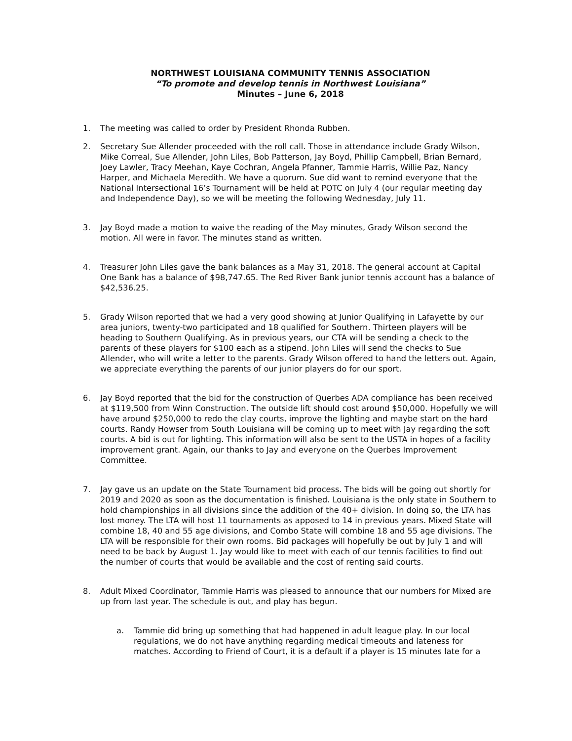NORTHWEST LOUISIANA COMMUNITY TENNIS ASSOCIATION
“To promote and develop tennis in Northwest Louisiana”
Minutes – June 6, 2018
1. The meeting was called to order by President Rhonda Rubben.
2. Secretary Sue Allender proceeded with the roll call. Those in attendance include Grady Wilson, Mike Correal, Sue Allender, John Liles, Bob Patterson, Jay Boyd, Phillip Campbell, Brian Bernard, Joey Lawler, Tracy Meehan, Kaye Cochran, Angela Pfanner, Tammie Harris, Willie Paz, Nancy Harper, and Michaela Meredith. We have a quorum. Sue did want to remind everyone that the National Intersectional 16’s Tournament will be held at POTC on July 4 (our regular meeting day and Independence Day), so we will be meeting the following Wednesday, July 11.
3. Jay Boyd made a motion to waive the reading of the May minutes, Grady Wilson second the motion. All were in favor. The minutes stand as written.
4. Treasurer John Liles gave the bank balances as a May 31, 2018. The general account at Capital One Bank has a balance of $98,747.65. The Red River Bank junior tennis account has a balance of $42,536.25.
5. Grady Wilson reported that we had a very good showing at Junior Qualifying in Lafayette by our area juniors, twenty-two participated and 18 qualified for Southern. Thirteen players will be heading to Southern Qualifying. As in previous years, our CTA will be sending a check to the parents of these players for $100 each as a stipend. John Liles will send the checks to Sue Allender, who will write a letter to the parents. Grady Wilson offered to hand the letters out. Again, we appreciate everything the parents of our junior players do for our sport.
6. Jay Boyd reported that the bid for the construction of Querbes ADA compliance has been received at $119,500 from Winn Construction. The outside lift should cost around $50,000. Hopefully we will have around $250,000 to redo the clay courts, improve the lighting and maybe start on the hard courts. Randy Howser from South Louisiana will be coming up to meet with Jay regarding the soft courts. A bid is out for lighting. This information will also be sent to the USTA in hopes of a facility improvement grant. Again, our thanks to Jay and everyone on the Querbes Improvement Committee.
7. Jay gave us an update on the State Tournament bid process. The bids will be going out shortly for 2019 and 2020 as soon as the documentation is finished. Louisiana is the only state in Southern to hold championships in all divisions since the addition of the 40+ division. In doing so, the LTA has lost money. The LTA will host 11 tournaments as apposed to 14 in previous years. Mixed State will combine 18, 40 and 55 age divisions, and Combo State will combine 18 and 55 age divisions. The LTA will be responsible for their own rooms. Bid packages will hopefully be out by July 1 and will need to be back by August 1. Jay would like to meet with each of our tennis facilities to find out the number of courts that would be available and the cost of renting said courts.
8. Adult Mixed Coordinator, Tammie Harris was pleased to announce that our numbers for Mixed are up from last year. The schedule is out, and play has begun.
a. Tammie did bring up something that had happened in adult league play. In our local regulations, we do not have anything regarding medical timeouts and lateness for matches. According to Friend of Court, it is a default if a player is 15 minutes late for a